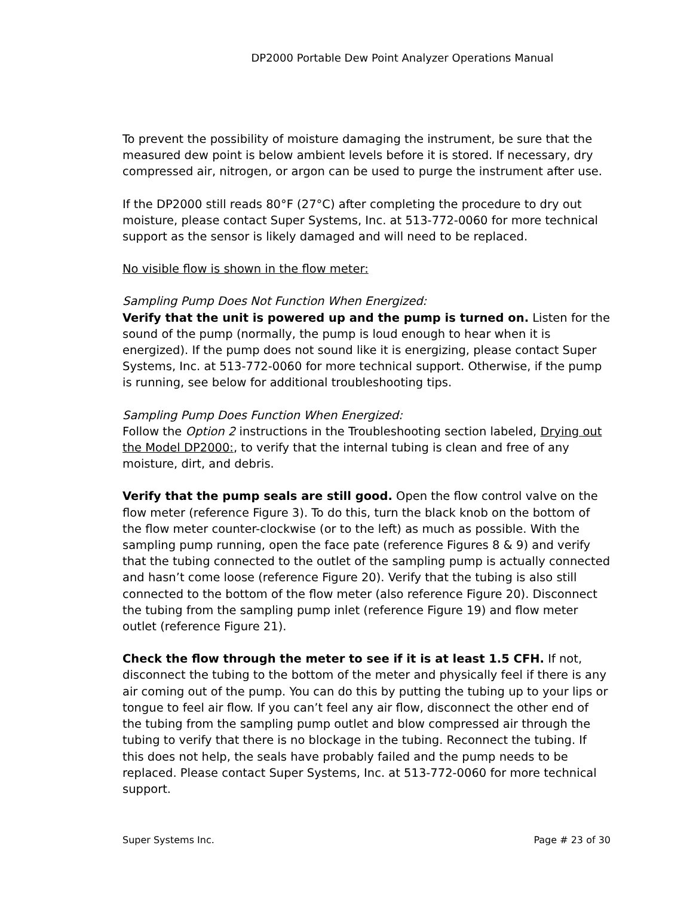DP2000 Portable Dew Point Analyzer Operations Manual
To prevent the possibility of moisture damaging the instrument, be sure that the measured dew point is below ambient levels before it is stored. If necessary, dry compressed air, nitrogen, or argon can be used to purge the instrument after use.
If the DP2000 still reads 80°F (27°C) after completing the procedure to dry out moisture, please contact Super Systems, Inc. at 513-772-0060 for more technical support as the sensor is likely damaged and will need to be replaced.
No visible flow is shown in the flow meter:
Sampling Pump Does Not Function When Energized:
Verify that the unit is powered up and the pump is turned on. Listen for the sound of the pump (normally, the pump is loud enough to hear when it is energized). If the pump does not sound like it is energizing, please contact Super Systems, Inc. at 513-772-0060 for more technical support. Otherwise, if the pump is running, see below for additional troubleshooting tips.
Sampling Pump Does Function When Energized:
Follow the Option 2 instructions in the Troubleshooting section labeled, Drying out the Model DP2000:, to verify that the internal tubing is clean and free of any moisture, dirt, and debris.
Verify that the pump seals are still good. Open the flow control valve on the flow meter (reference Figure 3). To do this, turn the black knob on the bottom of the flow meter counter-clockwise (or to the left) as much as possible. With the sampling pump running, open the face pate (reference Figures 8 & 9) and verify that the tubing connected to the outlet of the sampling pump is actually connected and hasn’t come loose (reference Figure 20). Verify that the tubing is also still connected to the bottom of the flow meter (also reference Figure 20). Disconnect the tubing from the sampling pump inlet (reference Figure 19) and flow meter outlet (reference Figure 21).
Check the flow through the meter to see if it is at least 1.5 CFH. If not, disconnect the tubing to the bottom of the meter and physically feel if there is any air coming out of the pump. You can do this by putting the tubing up to your lips or tongue to feel air flow. If you can’t feel any air flow, disconnect the other end of the tubing from the sampling pump outlet and blow compressed air through the tubing to verify that there is no blockage in the tubing. Reconnect the tubing. If this does not help, the seals have probably failed and the pump needs to be replaced. Please contact Super Systems, Inc. at 513-772-0060 for more technical support.
Super Systems Inc. Page # 23 of 30